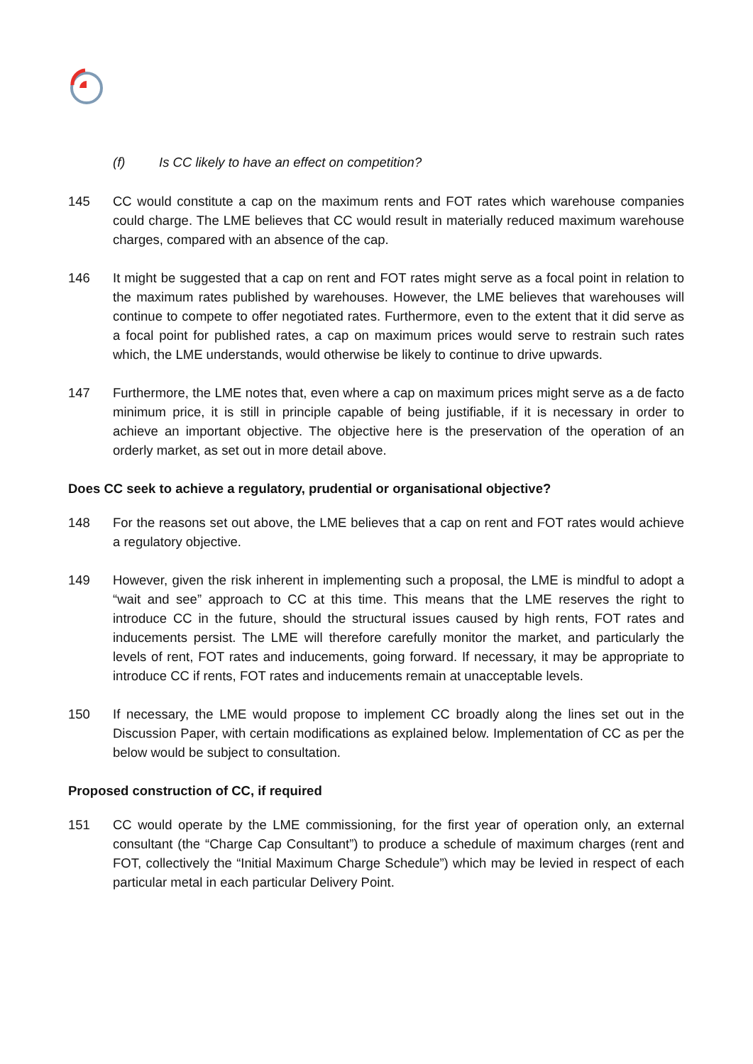(f) Is CC likely to have an effect on competition?
145 CC would constitute a cap on the maximum rents and FOT rates which warehouse companies could charge. The LME believes that CC would result in materially reduced maximum warehouse charges, compared with an absence of the cap.
146 It might be suggested that a cap on rent and FOT rates might serve as a focal point in relation to the maximum rates published by warehouses. However, the LME believes that warehouses will continue to compete to offer negotiated rates. Furthermore, even to the extent that it did serve as a focal point for published rates, a cap on maximum prices would serve to restrain such rates which, the LME understands, would otherwise be likely to continue to drive upwards.
147 Furthermore, the LME notes that, even where a cap on maximum prices might serve as a de facto minimum price, it is still in principle capable of being justifiable, if it is necessary in order to achieve an important objective. The objective here is the preservation of the operation of an orderly market, as set out in more detail above.
Does CC seek to achieve a regulatory, prudential or organisational objective?
148 For the reasons set out above, the LME believes that a cap on rent and FOT rates would achieve a regulatory objective.
149 However, given the risk inherent in implementing such a proposal, the LME is mindful to adopt a “wait and see” approach to CC at this time. This means that the LME reserves the right to introduce CC in the future, should the structural issues caused by high rents, FOT rates and inducements persist. The LME will therefore carefully monitor the market, and particularly the levels of rent, FOT rates and inducements, going forward. If necessary, it may be appropriate to introduce CC if rents, FOT rates and inducements remain at unacceptable levels.
150 If necessary, the LME would propose to implement CC broadly along the lines set out in the Discussion Paper, with certain modifications as explained below. Implementation of CC as per the below would be subject to consultation.
Proposed construction of CC, if required
151 CC would operate by the LME commissioning, for the first year of operation only, an external consultant (the “Charge Cap Consultant”) to produce a schedule of maximum charges (rent and FOT, collectively the “Initial Maximum Charge Schedule”) which may be levied in respect of each particular metal in each particular Delivery Point.